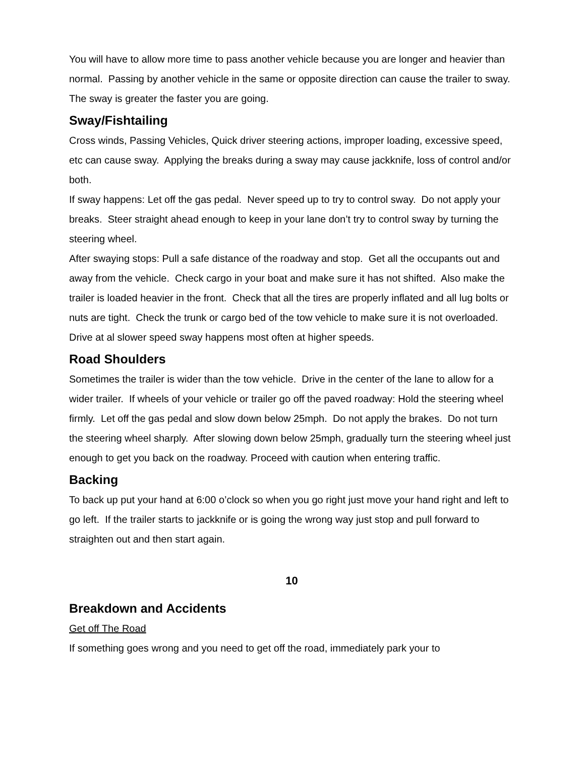You will have to allow more time to pass another vehicle because you are longer and heavier than normal. Passing by another vehicle in the same or opposite direction can cause the trailer to sway. The sway is greater the faster you are going.
Sway/Fishtailing
Cross winds, Passing Vehicles, Quick driver steering actions, improper loading, excessive speed, etc can cause sway. Applying the breaks during a sway may cause jackknife, loss of control and/or both.
If sway happens: Let off the gas pedal. Never speed up to try to control sway. Do not apply your breaks. Steer straight ahead enough to keep in your lane don’t try to control sway by turning the steering wheel.
After swaying stops: Pull a safe distance of the roadway and stop. Get all the occupants out and away from the vehicle. Check cargo in your boat and make sure it has not shifted. Also make the trailer is loaded heavier in the front. Check that all the tires are properly inflated and all lug bolts or nuts are tight. Check the trunk or cargo bed of the tow vehicle to make sure it is not overloaded. Drive at al slower speed sway happens most often at higher speeds.
Road Shoulders
Sometimes the trailer is wider than the tow vehicle. Drive in the center of the lane to allow for a wider trailer. If wheels of your vehicle or trailer go off the paved roadway: Hold the steering wheel firmly. Let off the gas pedal and slow down below 25mph. Do not apply the brakes. Do not turn the steering wheel sharply. After slowing down below 25mph, gradually turn the steering wheel just enough to get you back on the roadway. Proceed with caution when entering traffic.
Backing
To back up put your hand at 6:00 o’clock so when you go right just move your hand right and left to go left. If the trailer starts to jackknife or is going the wrong way just stop and pull forward to straighten out and then start again.
10
Breakdown and Accidents
Get off The Road
If something goes wrong and you need to get off the road, immediately park your to